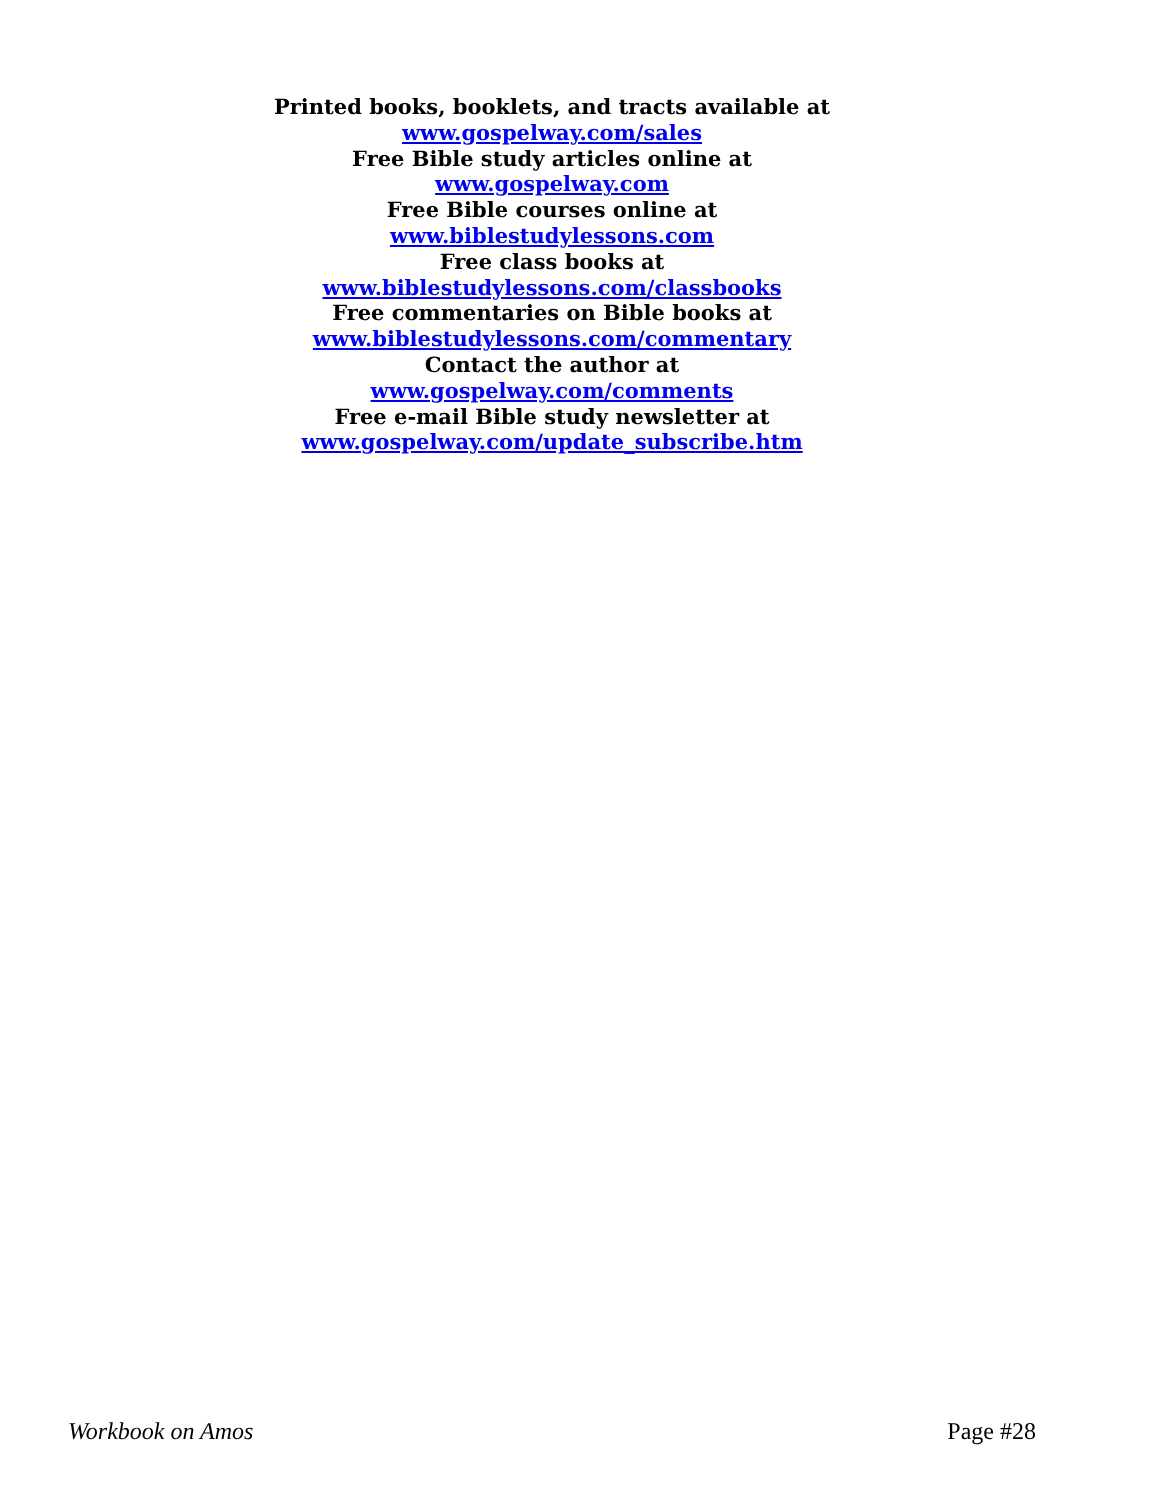Printed books, booklets, and tracts available at
www.gospelway.com/sales
Free Bible study articles online at
www.gospelway.com
Free Bible courses online at
www.biblestudylessons.com
Free class books at
www.biblestudylessons.com/classbooks
Free commentaries on Bible books at
www.biblestudylessons.com/commentary
Contact the author at
www.gospelway.com/comments
Free e-mail Bible study newsletter at
www.gospelway.com/update_subscribe.htm
Workbook on Amos Page #28